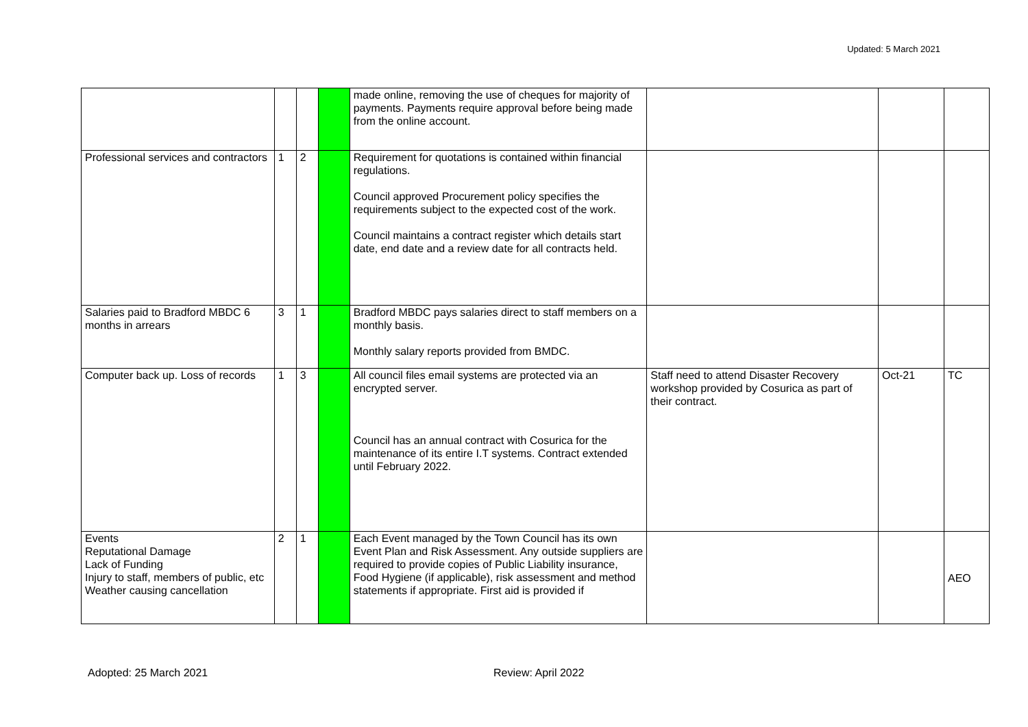Updated: 5 March 2021
| | | | | made online, removing the use of cheques for majority of payments. Payments require approval before being made from the online account. | | | |
| Professional services and contractors | 1 | 2 | | Requirement for quotations is contained within financial regulations. Council approved Procurement policy specifies the requirements subject to the expected cost of the work. Council maintains a contract register which details start date, end date and a review date for all contracts held. | | | |
| Salaries paid to Bradford MBDC 6 months in arrears | 3 | 1 | | Bradford MBDC pays salaries direct to staff members on a monthly basis. Monthly salary reports provided from BMDC. | | | |
| Computer back up. Loss of records | 1 | 3 | | All council files email systems are protected via an encrypted server. Council has an annual contract with Cosurica for the maintenance of its entire I.T systems. Contract extended until February 2022. | Staff need to attend Disaster Recovery workshop provided by Cosurica as part of their contract. | Oct-21 | TC |
| Events Reputational Damage Lack of Funding Injury to staff, members of public, etc Weather causing cancellation | 2 | 1 | | Each Event managed by the Town Council has its own Event Plan and Risk Assessment. Any outside suppliers are required to provide copies of Public Liability insurance, Food Hygiene (if applicable), risk assessment and method statements if appropriate. First aid is provided if | | | AEO |
Adopted: 25 March 2021 Review: April 2022